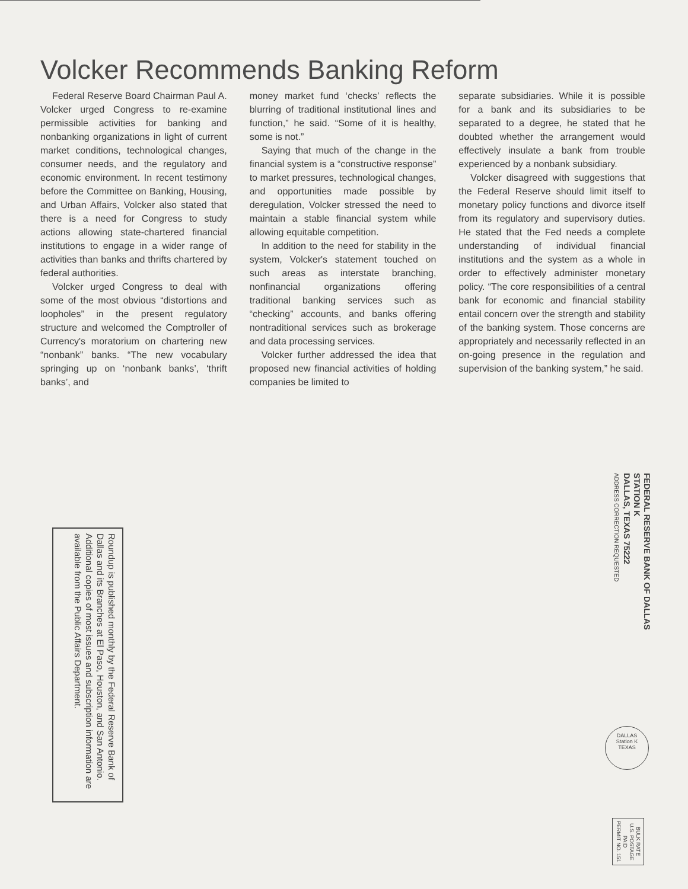Volcker Recommends Banking Reform
Federal Reserve Board Chairman Paul A. Volcker urged Congress to re-examine permissible activities for banking and nonbanking organizations in light of current market conditions, technological changes, consumer needs, and the regulatory and economic environment. In recent testimony before the Committee on Banking, Housing, and Urban Affairs, Volcker also stated that there is a need for Congress to study actions allowing state-chartered financial institutions to engage in a wider range of activities than banks and thrifts chartered by federal authorities.
Volcker urged Congress to deal with some of the most obvious “distortions and loopholes” in the present regulatory structure and welcomed the Comptroller of Currency's moratorium on chartering new “nonbank” banks. “The new vocabulary springing up on ‘nonbank banks’, ‘thrift banks’, and
money market fund ‘checks’ reflects the blurring of traditional institutional lines and function,” he said. “Some of it is healthy, some is not.”
Saying that much of the change in the financial system is a “constructive response” to market pressures, technological changes, and opportunities made possible by deregulation, Volcker stressed the need to maintain a stable financial system while allowing equitable competition.
In addition to the need for stability in the system, Volcker's statement touched on such areas as interstate branching, nonfinancial organizations offering traditional banking services such as “checking” accounts, and banks offering nontraditional services such as brokerage and data processing services.
Volcker further addressed the idea that proposed new financial activities of holding companies be limited to
separate subsidiaries. While it is possible for a bank and its subsidiaries to be separated to a degree, he stated that he doubted whether the arrangement would effectively insulate a bank from trouble experienced by a nonbank subsidiary.
Volcker disagreed with suggestions that the Federal Reserve should limit itself to monetary policy functions and divorce itself from its regulatory and supervisory duties. He stated that the Fed needs a complete understanding of individual financial institutions and the system as a whole in order to effectively administer monetary policy. “The core responsibilities of a central bank for economic and financial stability entail concern over the strength and stability of the banking system. Those concerns are appropriately and necessarily reflected in an on-going presence in the regulation and supervision of the banking system,” he said.
FEDERAL RESERVE BANK OF DALLAS
STATION K
DALLAS, TEXAS 75222
ADDRESS CORRECTION REQUESTED
Roundup is published monthly by the Federal Reserve Bank of Dallas and its Branches at El Paso, Houston, and San Antonio. Additional copies of most issues and subscription information are available from the Public Affairs Department.
DALLAS
Station K
TEXAS
BULK RATE
U.S. POSTAGE
PAID
PERMIT NO. 151